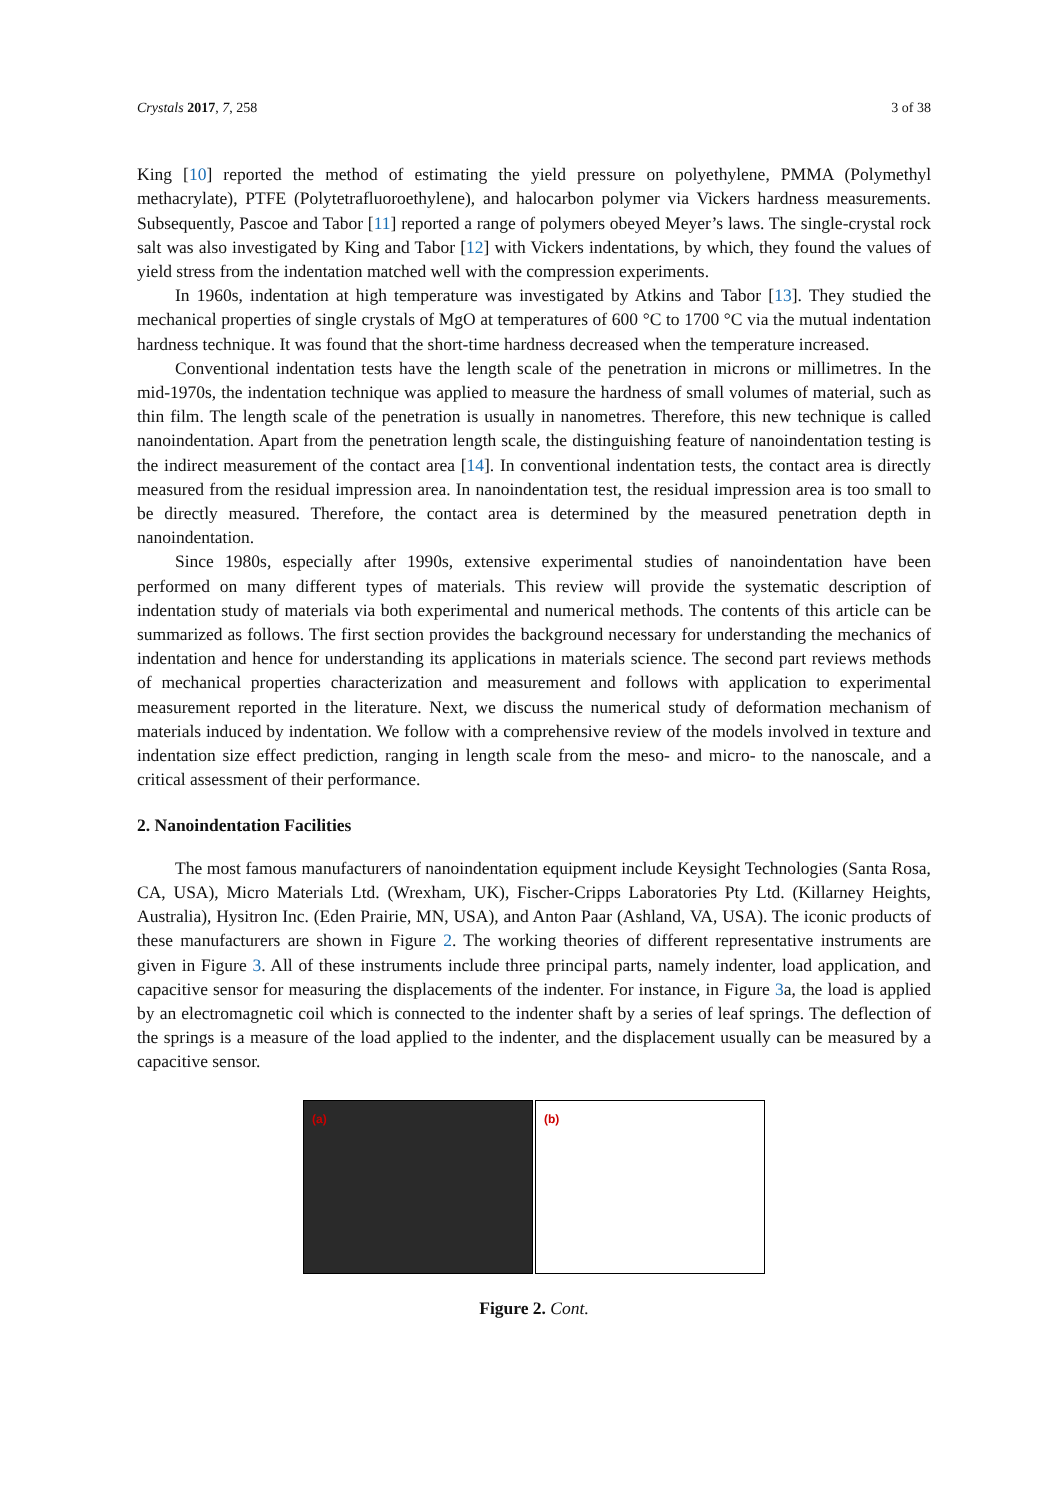Crystals 2017, 7, 258 3 of 38
King [10] reported the method of estimating the yield pressure on polyethylene, PMMA (Polymethyl methacrylate), PTFE (Polytetrafluoroethylene), and halocarbon polymer via Vickers hardness measurements. Subsequently, Pascoe and Tabor [11] reported a range of polymers obeyed Meyer’s laws. The single-crystal rock salt was also investigated by King and Tabor [12] with Vickers indentations, by which, they found the values of yield stress from the indentation matched well with the compression experiments.
In 1960s, indentation at high temperature was investigated by Atkins and Tabor [13]. They studied the mechanical properties of single crystals of MgO at temperatures of 600 °C to 1700 °C via the mutual indentation hardness technique. It was found that the short-time hardness decreased when the temperature increased.
Conventional indentation tests have the length scale of the penetration in microns or millimetres. In the mid-1970s, the indentation technique was applied to measure the hardness of small volumes of material, such as thin film. The length scale of the penetration is usually in nanometres. Therefore, this new technique is called nanoindentation. Apart from the penetration length scale, the distinguishing feature of nanoindentation testing is the indirect measurement of the contact area [14]. In conventional indentation tests, the contact area is directly measured from the residual impression area. In nanoindentation test, the residual impression area is too small to be directly measured. Therefore, the contact area is determined by the measured penetration depth in nanoindentation.
Since 1980s, especially after 1990s, extensive experimental studies of nanoindentation have been performed on many different types of materials. This review will provide the systematic description of indentation study of materials via both experimental and numerical methods. The contents of this article can be summarized as follows. The first section provides the background necessary for understanding the mechanics of indentation and hence for understanding its applications in materials science. The second part reviews methods of mechanical properties characterization and measurement and follows with application to experimental measurement reported in the literature. Next, we discuss the numerical study of deformation mechanism of materials induced by indentation. We follow with a comprehensive review of the models involved in texture and indentation size effect prediction, ranging in length scale from the meso- and micro- to the nanoscale, and a critical assessment of their performance.
2. Nanoindentation Facilities
The most famous manufacturers of nanoindentation equipment include Keysight Technologies (Santa Rosa, CA, USA), Micro Materials Ltd. (Wrexham, UK), Fischer-Cripps Laboratories Pty Ltd. (Killarney Heights, Australia), Hysitron Inc. (Eden Prairie, MN, USA), and Anton Paar (Ashland, VA, USA). The iconic products of these manufacturers are shown in Figure 2. The working theories of different representative instruments are given in Figure 3. All of these instruments include three principal parts, namely indenter, load application, and capacitive sensor for measuring the displacements of the indenter. For instance, in Figure 3a, the load is applied by an electromagnetic coil which is connected to the indenter shaft by a series of leaf springs. The deflection of the springs is a measure of the load applied to the indenter, and the displacement usually can be measured by a capacitive sensor.
(a)
(b)
Figure 2. Cont.